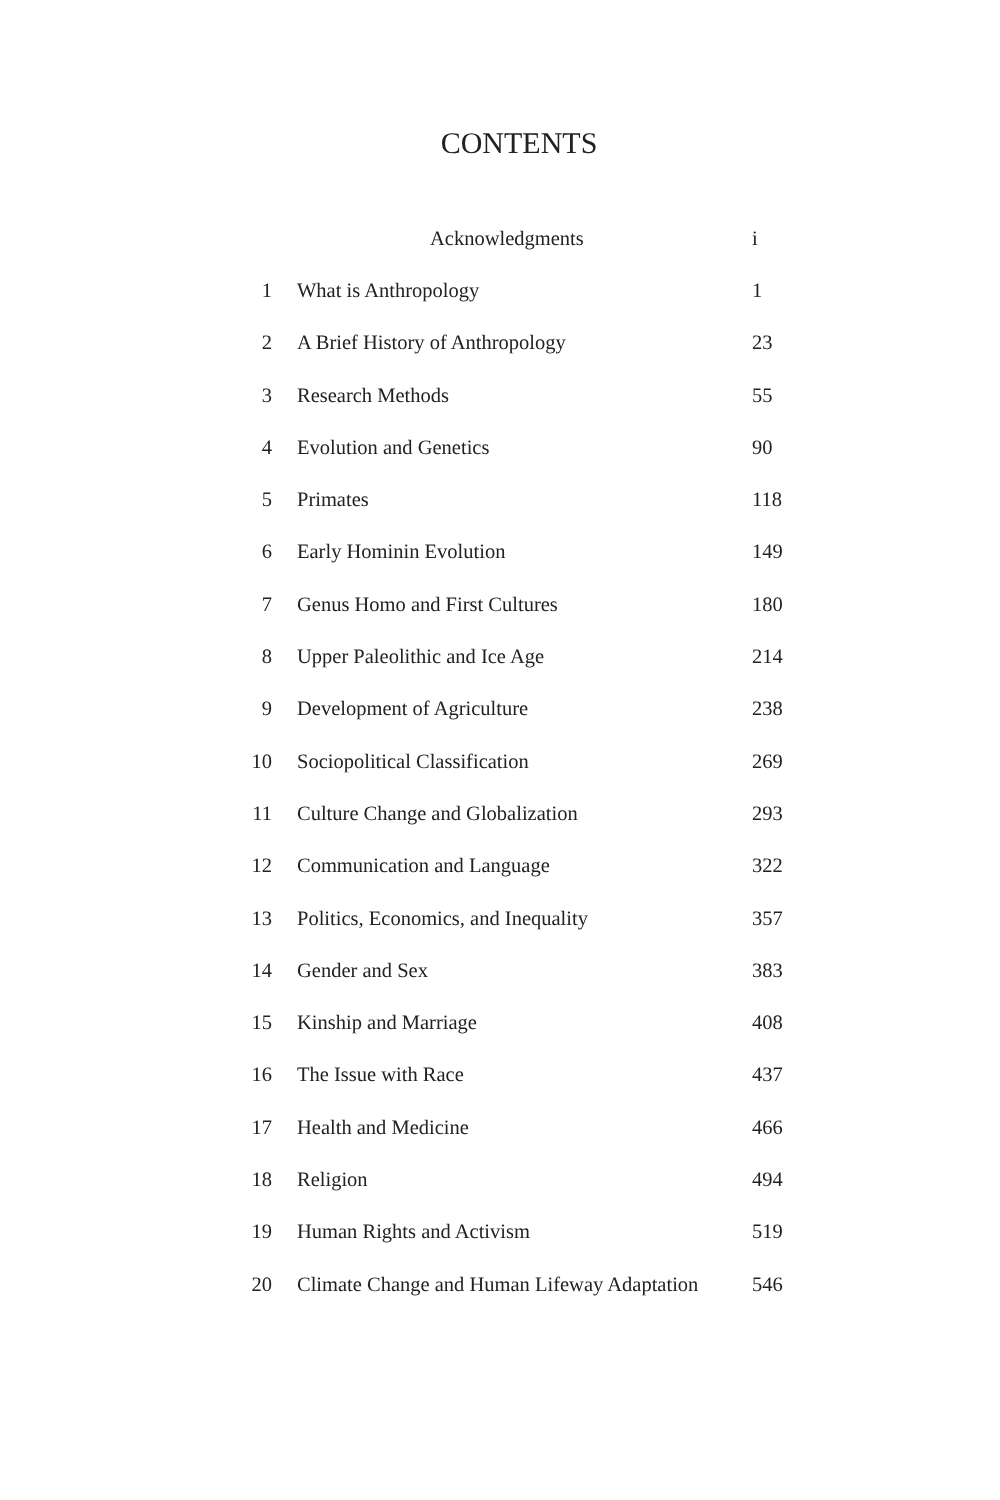CONTENTS
| | Acknowledgments | i |
| 1 | What is Anthropology | 1 |
| 2 | A Brief History of Anthropology | 23 |
| 3 | Research Methods | 55 |
| 4 | Evolution and Genetics | 90 |
| 5 | Primates | 118 |
| 6 | Early Hominin Evolution | 149 |
| 7 | Genus Homo and First Cultures | 180 |
| 8 | Upper Paleolithic and Ice Age | 214 |
| 9 | Development of Agriculture | 238 |
| 10 | Sociopolitical Classification | 269 |
| 11 | Culture Change and Globalization | 293 |
| 12 | Communication and Language | 322 |
| 13 | Politics, Economics, and Inequality | 357 |
| 14 | Gender and Sex | 383 |
| 15 | Kinship and Marriage | 408 |
| 16 | The Issue with Race | 437 |
| 17 | Health and Medicine | 466 |
| 18 | Religion | 494 |
| 19 | Human Rights and Activism | 519 |
| 20 | Climate Change and Human Lifeway Adaptation | 546 |